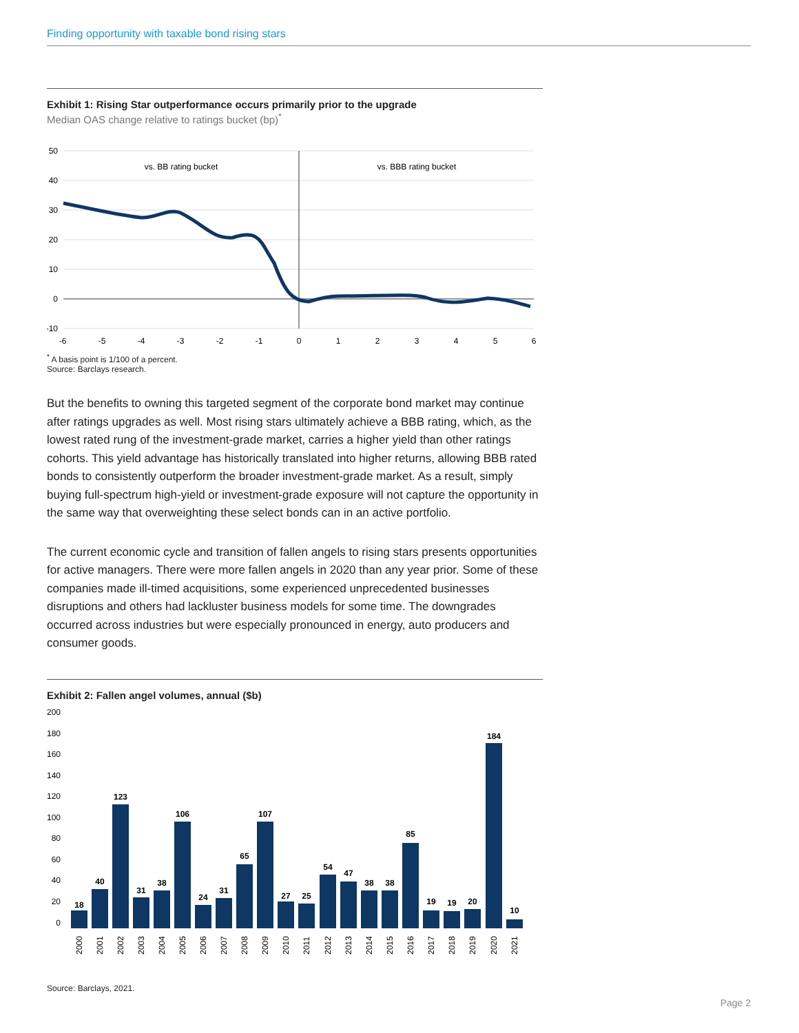Finding opportunity with taxable bond rising stars
Exhibit 1: Rising Star outperformance occurs primarily prior to the upgrade
Median OAS change relative to ratings bucket (bp)<sup>*</sup>
50
40
30
20
10
0
-10
-6
-5
-4
-3
-2
-1
0
1
2
3
4
5
6
vs. BB rating bucket
vs. BBB rating bucket
<sup>*</sup> A basis point is 1/100 of a percent.
Source: Barclays research.
But the benefits to owning this targeted segment of the corporate bond market may continue after ratings upgrades as well. Most rising stars ultimately achieve a BBB rating, which, as the lowest rated rung of the investment-grade market, carries a higher yield than other ratings cohorts. This yield advantage has historically translated into higher returns, allowing BBB rated bonds to consistently outperform the broader investment-grade market. As a result, simply buying full-spectrum high-yield or investment-grade exposure will not capture the opportunity in the same way that overweighting these select bonds can in an active portfolio.
The current economic cycle and transition of fallen angels to rising stars presents opportunities for active managers. There were more fallen angels in 2020 than any year prior. Some of these companies made ill-timed acquisitions, some experienced unprecedented businesses disruptions and others had lackluster business models for some time. The downgrades occurred across industries but were especially pronounced in energy, auto producers and consumer goods.
Exhibit 2: Fallen angel volumes, annual ($b)
200
180
160
140
120
100
80
60
40
20
0
18
40
123
31
38
106
24
31
65
107
27
25
54
47
38
38
85
19
19
20
184
10
2000
2001
2002
2003
2004
2005
2006
2007
2008
2009
2010
2011
2012
2013
2014
2015
2016
2017
2018
2019
2020
2021
Source: Barclays, 2021.
Page 2